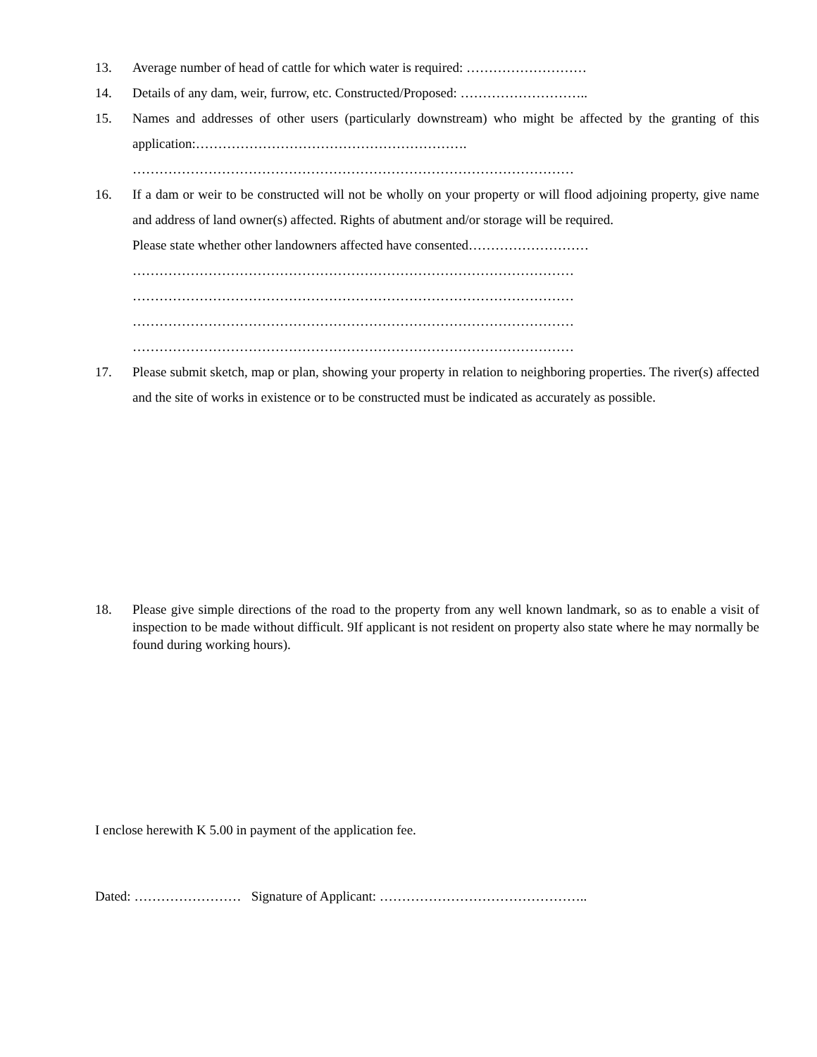13. Average number of head of cattle for which water is required: ………………………
14. Details of any dam, weir, furrow, etc. Constructed/Proposed: ………………………..
15. Names and addresses of other users (particularly downstream) who might be affected by the granting of this application:…………………………………………………….
………………………………………………………………………………………
16. If a dam or weir to be constructed will not be wholly on your property or will flood adjoining property, give name and address of land owner(s) affected. Rights of abutment and/or storage will be required.
Please state whether other landowners affected have consented………………………
………………………………………………………………………………………
………………………………………………………………………………………
………………………………………………………………………………………
………………………………………………………………………………………
17. Please submit sketch, map or plan, showing your property in relation to neighboring properties. The river(s) affected and the site of works in existence or to be constructed must be indicated as accurately as possible.
18. Please give simple directions of the road to the property from any well known landmark, so as to enable a visit of inspection to be made without difficult. 9If applicant is not resident on property also state where he may normally be found during working hours).
I enclose herewith K 5.00 in payment of the application fee.
Dated: …………………… Signature of Applicant: ………………………………………..